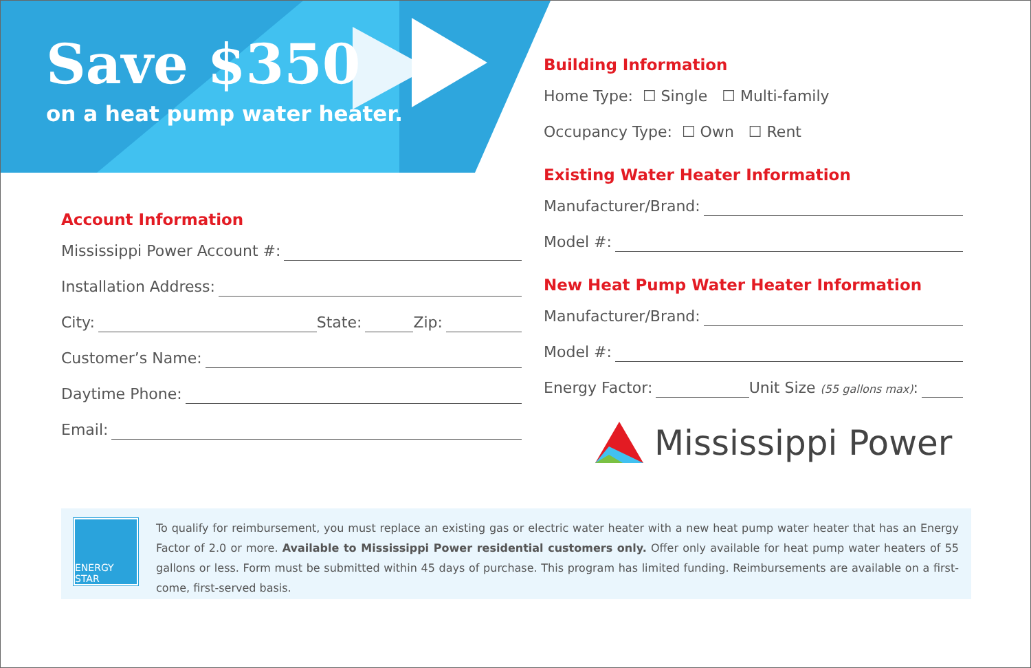Save $350
on a heat pump water heater.
Account Information
Mississippi Power Account #:
Installation Address:
City: State: Zip:
Customer’s Name:
Daytime Phone:
Email:
Building Information
Home Type: ☐ Single ☐ Multi-family
Occupancy Type: ☐ Own ☐ Rent
Existing Water Heater Information
Manufacturer/Brand:
Model #:
New Heat Pump Water Heater Information
Manufacturer/Brand:
Model #:
Energy Factor: Unit Size (55 gallons max):
Mississippi Power
ENERGY STAR
To qualify for reimbursement, you must replace an existing gas or electric water heater with a new heat pump water heater that has an Energy Factor of 2.0 or more. Available to Mississippi Power residential customers only. Offer only available for heat pump water heaters of 55 gallons or less. Form must be submitted within 45 days of purchase. This program has limited funding. Reimbursements are available on a first-come, first-served basis.